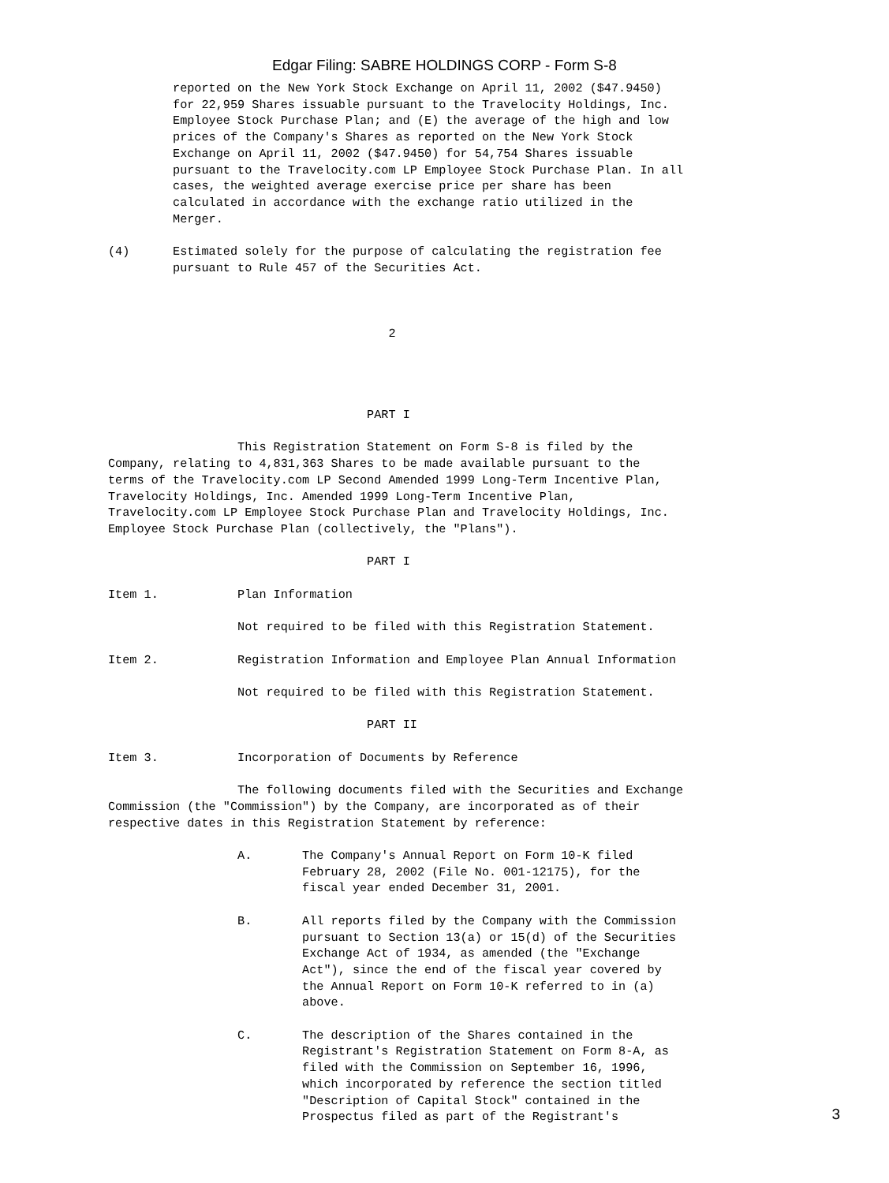Edgar Filing: SABRE HOLDINGS CORP - Form S-8
         reported on the New York Stock Exchange on April 11, 2002 ($47.9450)
         for 22,959 Shares issuable pursuant to the Travelocity Holdings, Inc.
         Employee Stock Purchase Plan; and (E) the average of the high and low
         prices of the Company's Shares as reported on the New York Stock
         Exchange on April 11, 2002 ($47.9450) for 54,754 Shares issuable
         pursuant to the Travelocity.com LP Employee Stock Purchase Plan. In all
         cases, the weighted average exercise price per share has been
         calculated in accordance with the exchange ratio utilized in the
         Merger.

(4)      Estimated solely for the purpose of calculating the registration fee
         pursuant to Rule 457 of the Securities Act.



                                       2




                                    PART I

                  This Registration Statement on Form S-8 is filed by the
Company, relating to 4,831,363 Shares to be made available pursuant to the
terms of the Travelocity.com LP Second Amended 1999 Long-Term Incentive Plan,
Travelocity Holdings, Inc. Amended 1999 Long-Term Incentive Plan,
Travelocity.com LP Employee Stock Purchase Plan and Travelocity Holdings, Inc.
Employee Stock Purchase Plan (collectively, the "Plans").

                                    PART I

Item 1.           Plan Information

                  Not required to be filed with this Registration Statement.

Item 2.           Registration Information and Employee Plan Annual Information

                  Not required to be filed with this Registration Statement.

                                    PART II

Item 3.           Incorporation of Documents by Reference

                  The following documents filed with the Securities and Exchange
Commission (the "Commission") by the Company, are incorporated as of their
respective dates in this Registration Statement by reference:

                  A.       The Company's Annual Report on Form 10-K filed
                           February 28, 2002 (File No. 001-12175), for the
                           fiscal year ended December 31, 2001.

                  B.       All reports filed by the Company with the Commission
                           pursuant to Section 13(a) or 15(d) of the Securities
                           Exchange Act of 1934, as amended (the "Exchange
                           Act"), since the end of the fiscal year covered by
                           the Annual Report on Form 10-K referred to in (a)
                           above.

                  C.       The description of the Shares contained in the
                           Registrant's Registration Statement on Form 8-A, as
                           filed with the Commission on September 16, 1996,
                           which incorporated by reference the section titled
                           "Description of Capital Stock" contained in the
                           Prospectus filed as part of the Registrant's
3